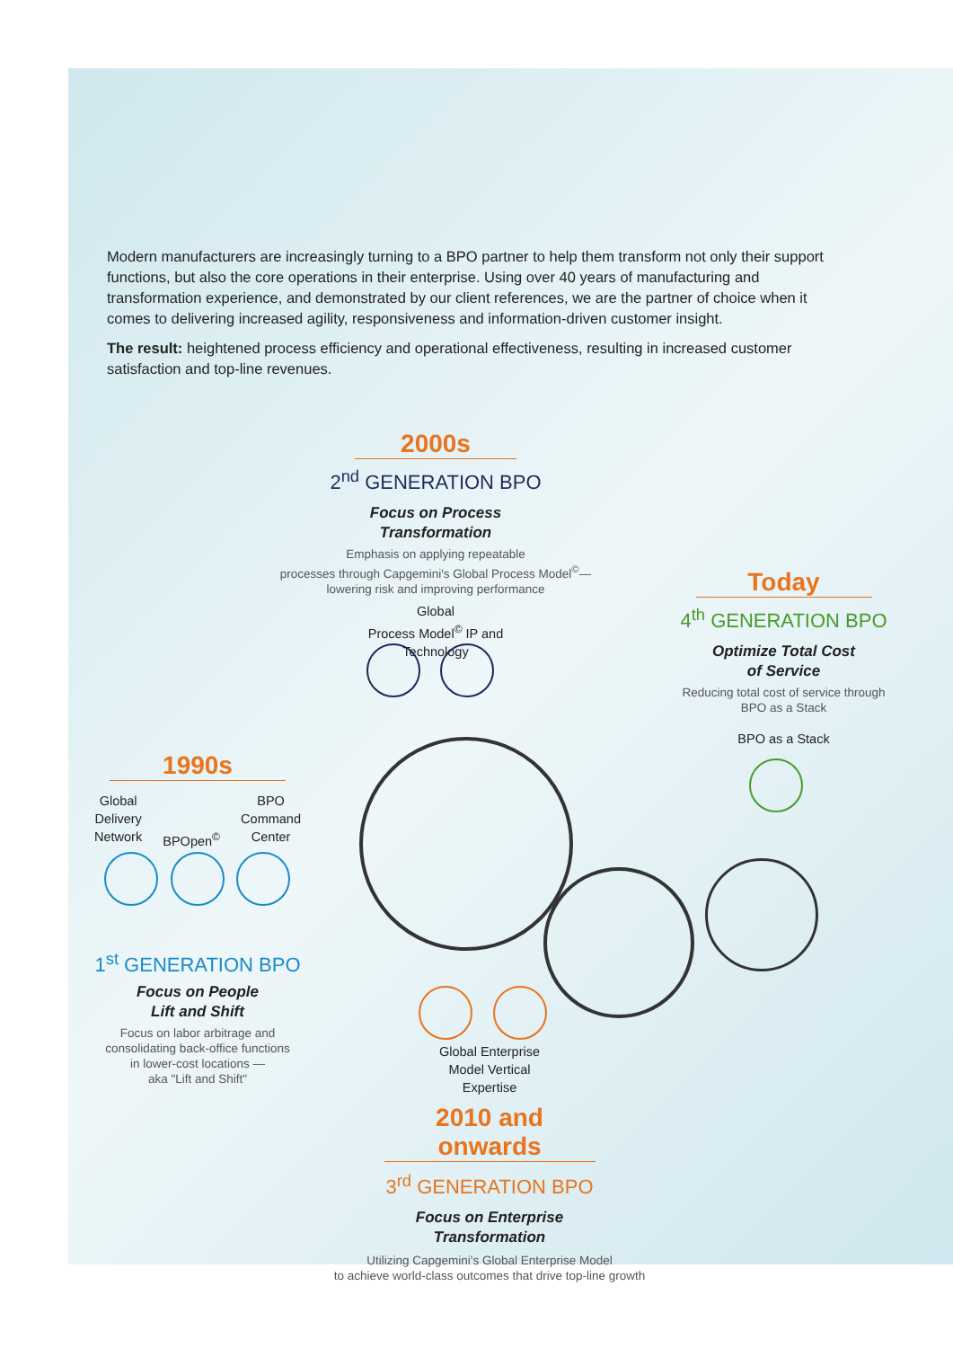Modern manufacturers are increasingly turning to a BPO partner to help them transform not only their support functions, but also the core operations in their enterprise. Using over 40 years of manufacturing and transformation experience, and demonstrated by our client references, we are the partner of choice when it comes to delivering increased agility, responsiveness and information-driven customer insight.
The result: heightened process efficiency and operational effectiveness, resulting in increased customer satisfaction and top-line revenues.
2000s
2<sup>nd</sup> GENERATION BPO
Focus on Process
Transformation
Emphasis on applying repeatable
processes through Capgemini's Global Process Model<sup>©</sup>—
lowering risk and improving performance
Global
Process Model<sup>©</sup> IP and
Technology
Today
4<sup>th</sup> GENERATION BPO
Optimize Total Cost
of Service
Reducing total cost of service through
BPO as a Stack
BPO as a Stack
1990s
Global
Delivery
Network
BPOpen<sup>©</sup> BPO
Command
Center
1<sup>st</sup> GENERATION BPO
Focus on People
Lift and Shift
Focus on labor arbitrage and
consolidating back-office functions
in lower-cost locations —
aka "Lift and Shift"
Global Enterprise
Model Vertical
Expertise
2010 and onwards
3<sup>rd</sup> GENERATION BPO
Focus on Enterprise
Transformation
Utilizing Capgemini's Global Enterprise Model
to achieve world-class outcomes that drive top-line growth